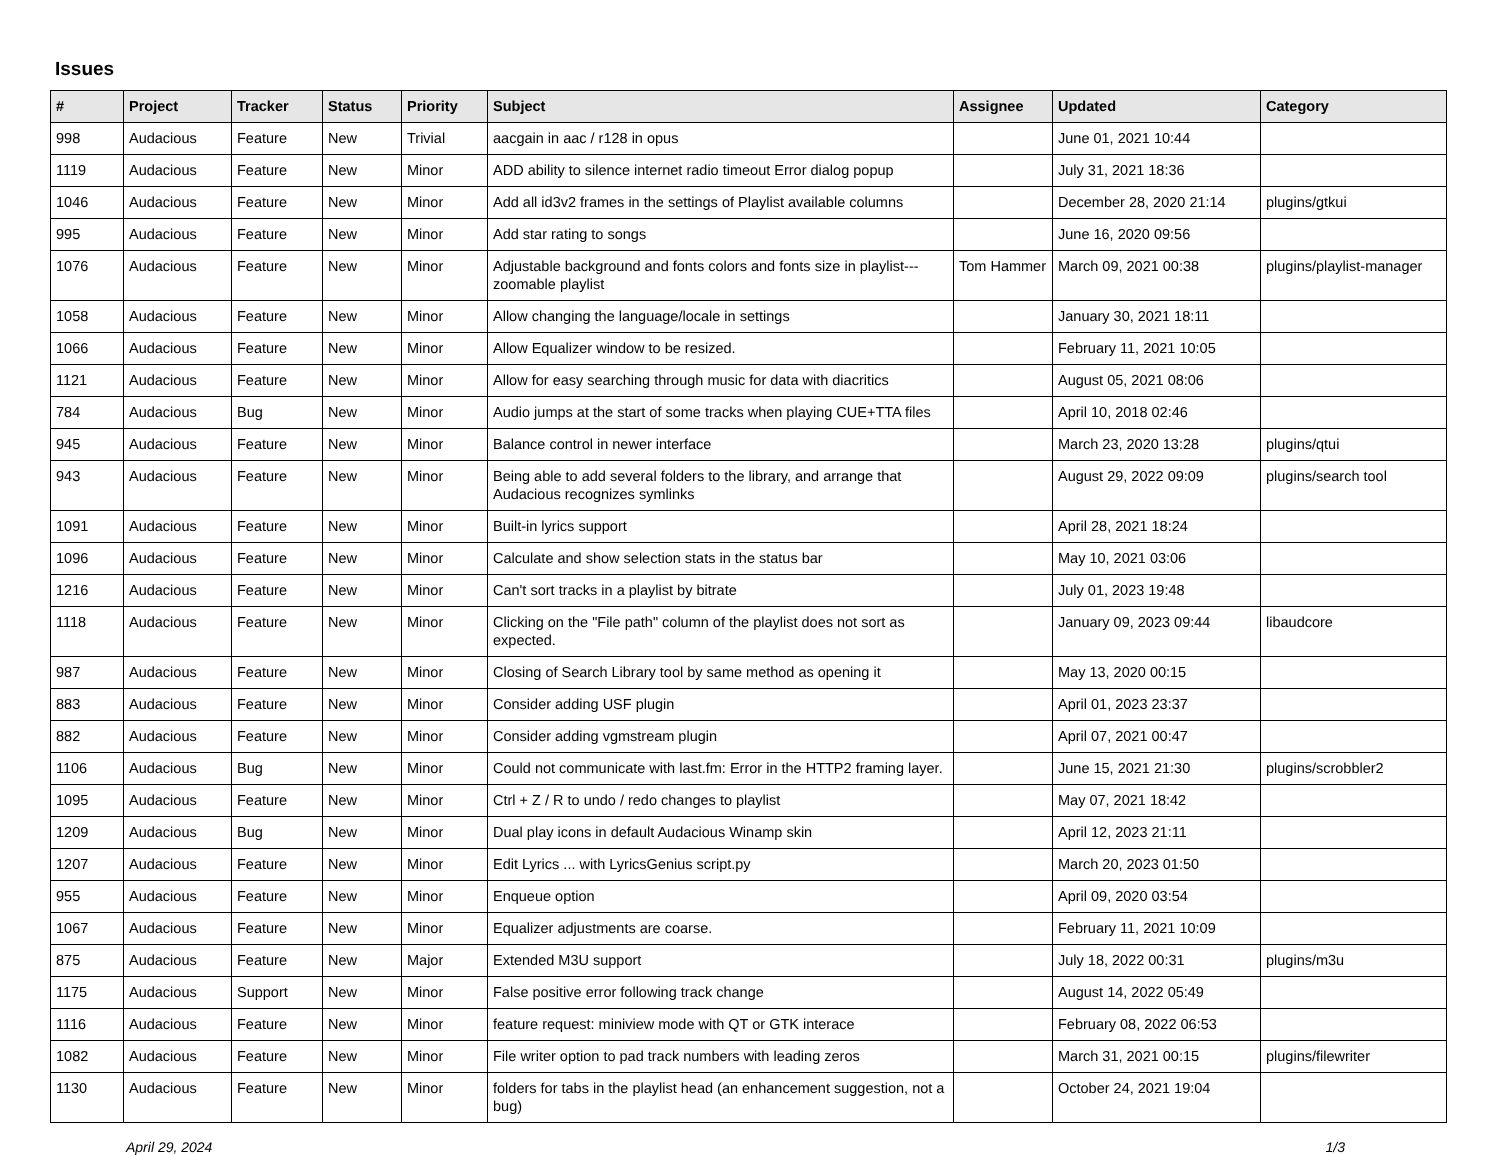Issues
| # | Project | Tracker | Status | Priority | Subject | Assignee | Updated | Category |
| --- | --- | --- | --- | --- | --- | --- | --- | --- |
| 998 | Audacious | Feature | New | Trivial | aacgain in aac / r128 in opus | | June 01, 2021 10:44 | |
| 1119 | Audacious | Feature | New | Minor | ADD ability to silence internet radio timeout Error dialog popup | | July 31, 2021 18:36 | |
| 1046 | Audacious | Feature | New | Minor | Add all id3v2 frames in the settings of Playlist available columns | | December 28, 2020 21:14 | plugins/gtkui |
| 995 | Audacious | Feature | New | Minor | Add star rating to songs | | June 16, 2020 09:56 | |
| 1076 | Audacious | Feature | New | Minor | Adjustable background and fonts colors and fonts size in playlist---zoomable playlist | Tom Hammer | March 09, 2021 00:38 | plugins/playlist-manager |
| 1058 | Audacious | Feature | New | Minor | Allow changing the language/locale in settings | | January 30, 2021 18:11 | |
| 1066 | Audacious | Feature | New | Minor | Allow Equalizer window to be resized. | | February 11, 2021 10:05 | |
| 1121 | Audacious | Feature | New | Minor | Allow for easy searching through music for data with diacritics | | August 05, 2021 08:06 | |
| 784 | Audacious | Bug | New | Minor | Audio jumps at the start of some tracks when playing CUE+TTA files | | April 10, 2018 02:46 | |
| 945 | Audacious | Feature | New | Minor | Balance control in newer interface | | March 23, 2020 13:28 | plugins/qtui |
| 943 | Audacious | Feature | New | Minor | Being able to add several folders to the library, and arrange that Audacious recognizes symlinks | | August 29, 2022 09:09 | plugins/search tool |
| 1091 | Audacious | Feature | New | Minor | Built-in lyrics support | | April 28, 2021 18:24 | |
| 1096 | Audacious | Feature | New | Minor | Calculate and show selection stats in the status bar | | May 10, 2021 03:06 | |
| 1216 | Audacious | Feature | New | Minor | Can't sort tracks in a playlist by bitrate | | July 01, 2023 19:48 | |
| 1118 | Audacious | Feature | New | Minor | Clicking on the "File path" column of the playlist does not sort as expected. | | January 09, 2023 09:44 | libaudcore |
| 987 | Audacious | Feature | New | Minor | Closing of Search Library tool by same method as opening it | | May 13, 2020 00:15 | |
| 883 | Audacious | Feature | New | Minor | Consider adding USF plugin | | April 01, 2023 23:37 | |
| 882 | Audacious | Feature | New | Minor | Consider adding vgmstream plugin | | April 07, 2021 00:47 | |
| 1106 | Audacious | Bug | New | Minor | Could not communicate with last.fm: Error in the HTTP2 framing layer. | | June 15, 2021 21:30 | plugins/scrobbler2 |
| 1095 | Audacious | Feature | New | Minor | Ctrl + Z / R to undo / redo changes to playlist | | May 07, 2021 18:42 | |
| 1209 | Audacious | Bug | New | Minor | Dual play icons in default Audacious Winamp skin | | April 12, 2023 21:11 | |
| 1207 | Audacious | Feature | New | Minor | Edit Lyrics ... with LyricsGenius script.py | | March 20, 2023 01:50 | |
| 955 | Audacious | Feature | New | Minor | Enqueue option | | April 09, 2020 03:54 | |
| 1067 | Audacious | Feature | New | Minor | Equalizer adjustments are coarse. | | February 11, 2021 10:09 | |
| 875 | Audacious | Feature | New | Major | Extended M3U support | | July 18, 2022 00:31 | plugins/m3u |
| 1175 | Audacious | Support | New | Minor | False positive error following track change | | August 14, 2022 05:49 | |
| 1116 | Audacious | Feature | New | Minor | feature request: miniview mode with QT or GTK interace | | February 08, 2022 06:53 | |
| 1082 | Audacious | Feature | New | Minor | File writer option to pad track numbers with leading zeros | | March 31, 2021 00:15 | plugins/filewriter |
| 1130 | Audacious | Feature | New | Minor | folders for tabs in the playlist head (an enhancement suggestion, not a bug) | | October 24, 2021 19:04 | |
April 29, 2024 1/3